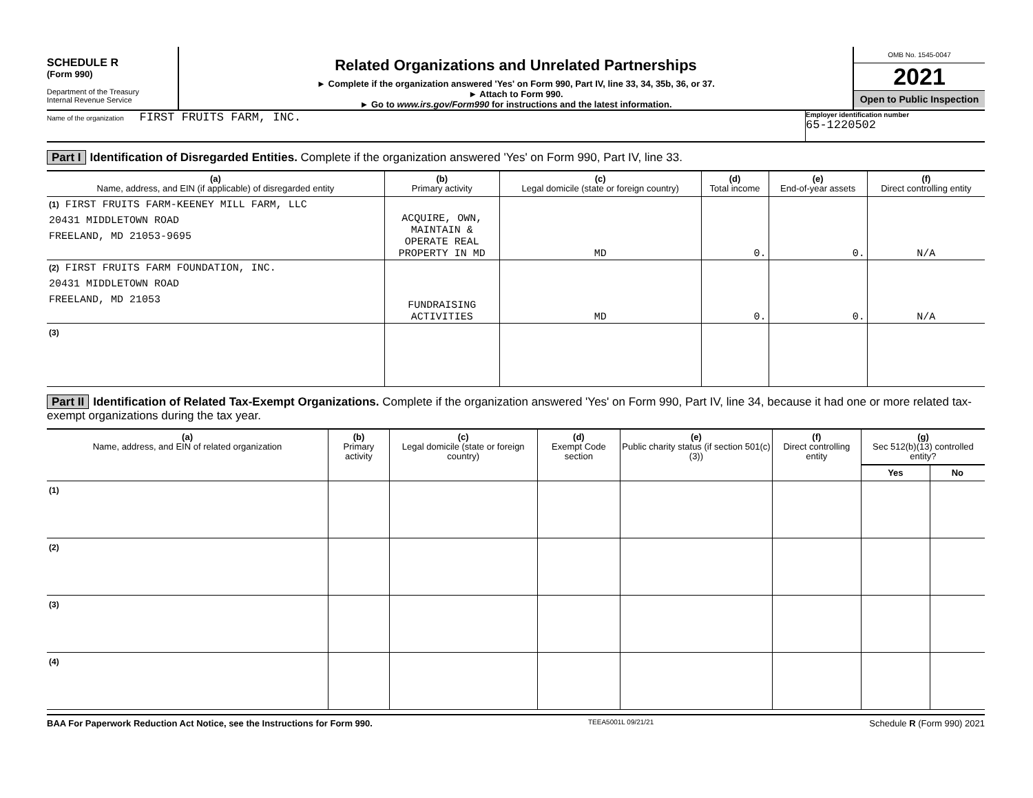SCHEDULE R
(Form 990)
Department of the Treasury
Internal Revenue Service
Related Organizations and Unrelated Partnerships
► Complete if the organization answered 'Yes' on Form 990, Part IV, line 33, 34, 35b, 36, or 37.
► Attach to Form 990.
► Go to www.irs.gov/Form990 for instructions and the latest information.
OMB No. 1545-0047
2021
Open to Public Inspection
Name of the organization FIRST FRUITS FARM, INC.
Employer identification number
65-1220502
Part I Identification of Disregarded Entities. Complete if the organization answered 'Yes' on Form 990, Part IV, line 33.
| (a) Name, address, and EIN (if applicable) of disregarded entity | (b) Primary activity | (c) Legal domicile (state or foreign country) | (d) Total income | (e) End-of-year assets | (f) Direct controlling entity |
| --- | --- | --- | --- | --- | --- |
| (1) FIRST FRUITS FARM-KEENEY MILL FARM, LLC 20431 MIDDLETOWN ROAD FREELAND, MD 21053-9695 | ACQUIRE, OWN, MAINTAIN & OPERATE REAL PROPERTY IN MD | MD | 0. | 0. | N/A |
| (2) FIRST FRUITS FARM FOUNDATION, INC. 20431 MIDDLETOWN ROAD FREELAND, MD 21053 | FUNDRAISING ACTIVITIES | MD | 0. | 0. | N/A |
| (3) | | | | | |
Part II Identification of Related Tax-Exempt Organizations. Complete if the organization answered 'Yes' on Form 990, Part IV, line 34, because it had one or more related tax-exempt organizations during the tax year.
| (a) Name, address, and EIN of related organization | (b) Primary activity | (c) Legal domicile (state or foreign country) | (d) Exempt Code section | (e) Public charity status (if section 501(c)(3)) | (f) Direct controlling entity | (g) Sec 512(b)(13) controlled entity? | |
| --- | --- | --- | --- | --- | --- | --- | --- |
| | | | | | | Yes | No |
| (1) | | | | | | | |
| (2) | | | | | | | |
| (3) | | | | | | | |
| (4) | | | | | | | |
BAA For Paperwork Reduction Act Notice, see the Instructions for Form 990. TEEA5001L 09/21/21 Schedule R (Form 990) 2021